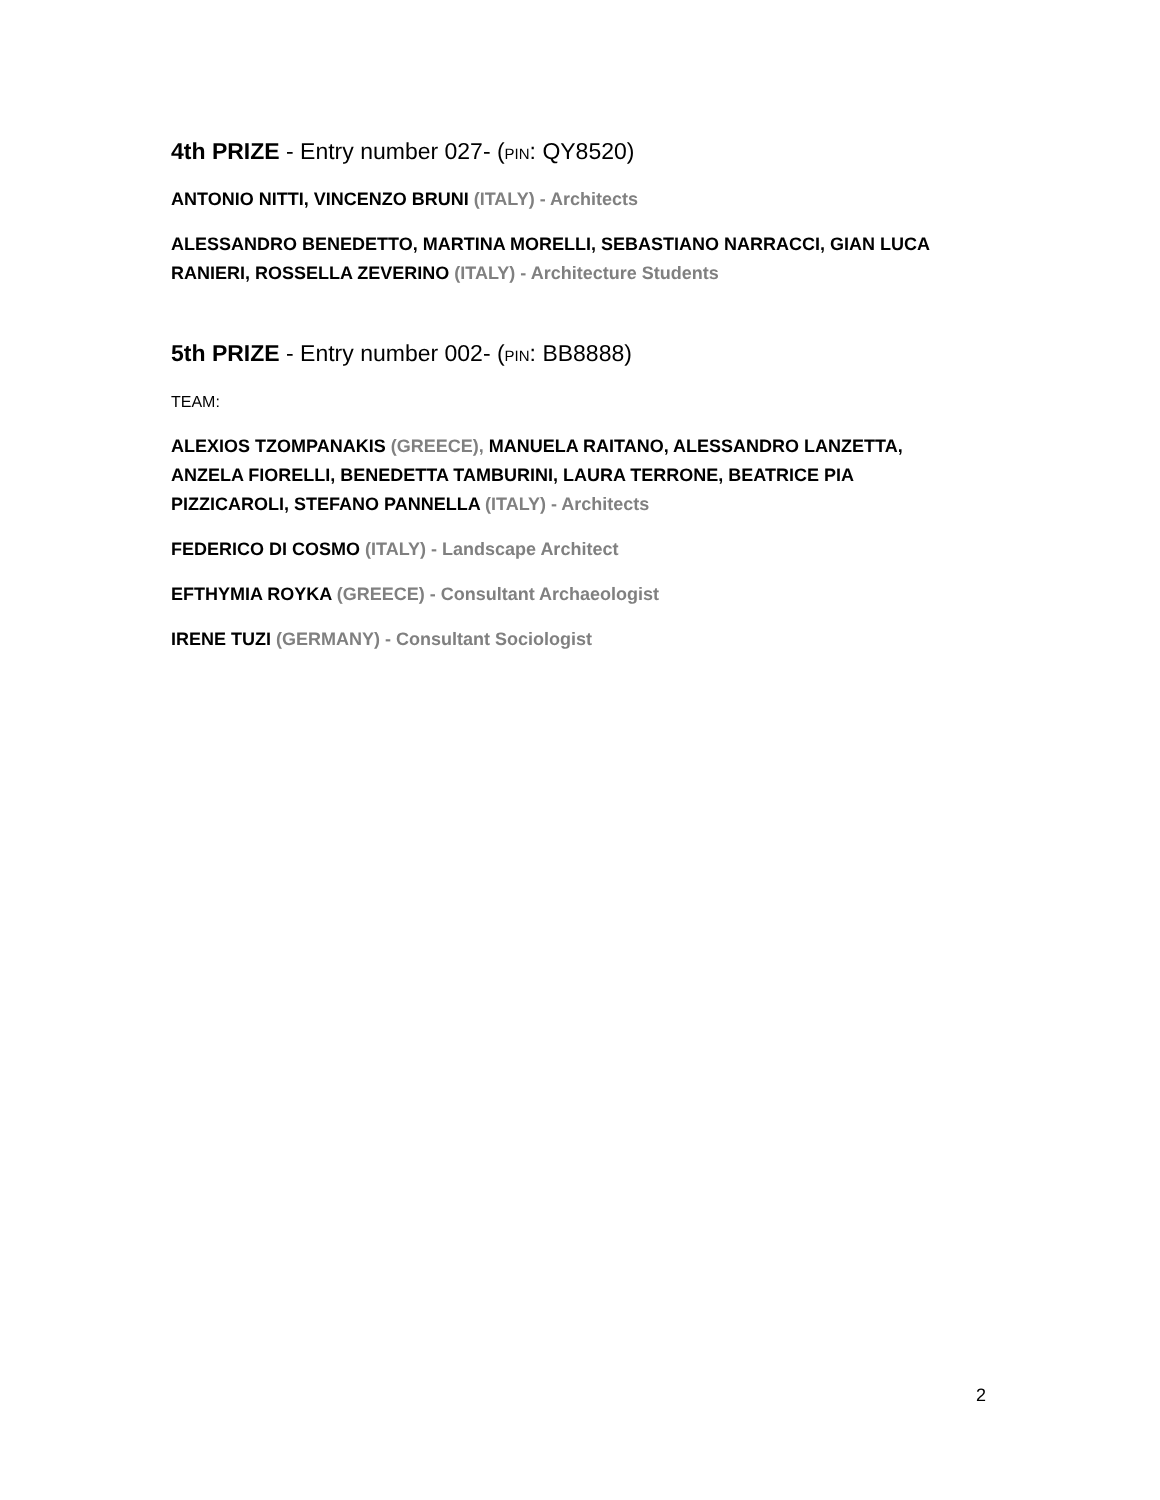4th PRIZE - Entry number 027- (PIN: QY8520)
ANTONIO NITTI, VINCENZO BRUNI (ITALY) - Architects
ALESSANDRO BENEDETTO, MARTINA MORELLI, SEBASTIANO NARRACCI, GIAN LUCA RANIERI, ROSSELLA ZEVERINO (ITALY) - Architecture Students
5th PRIZE - Entry number 002- (PIN: BB8888)
TEAM:
ALEXIOS TZOMPANAKIS (GREECE), MANUELA RAITANO, ALESSANDRO LANZETTA, ANZELA FIORELLI, BENEDETTA TAMBURINI, LAURA TERRONE, BEATRICE PIA PIZZICAROLI, STEFANO PANNELLA (ITALY) - Architects
FEDERICO DI COSMO (ITALY) - Landscape Architect
EFTHYMIA ROYKA (GREECE) - Consultant Archaeologist
IRENE TUZI (GERMANY) - Consultant Sociologist
2